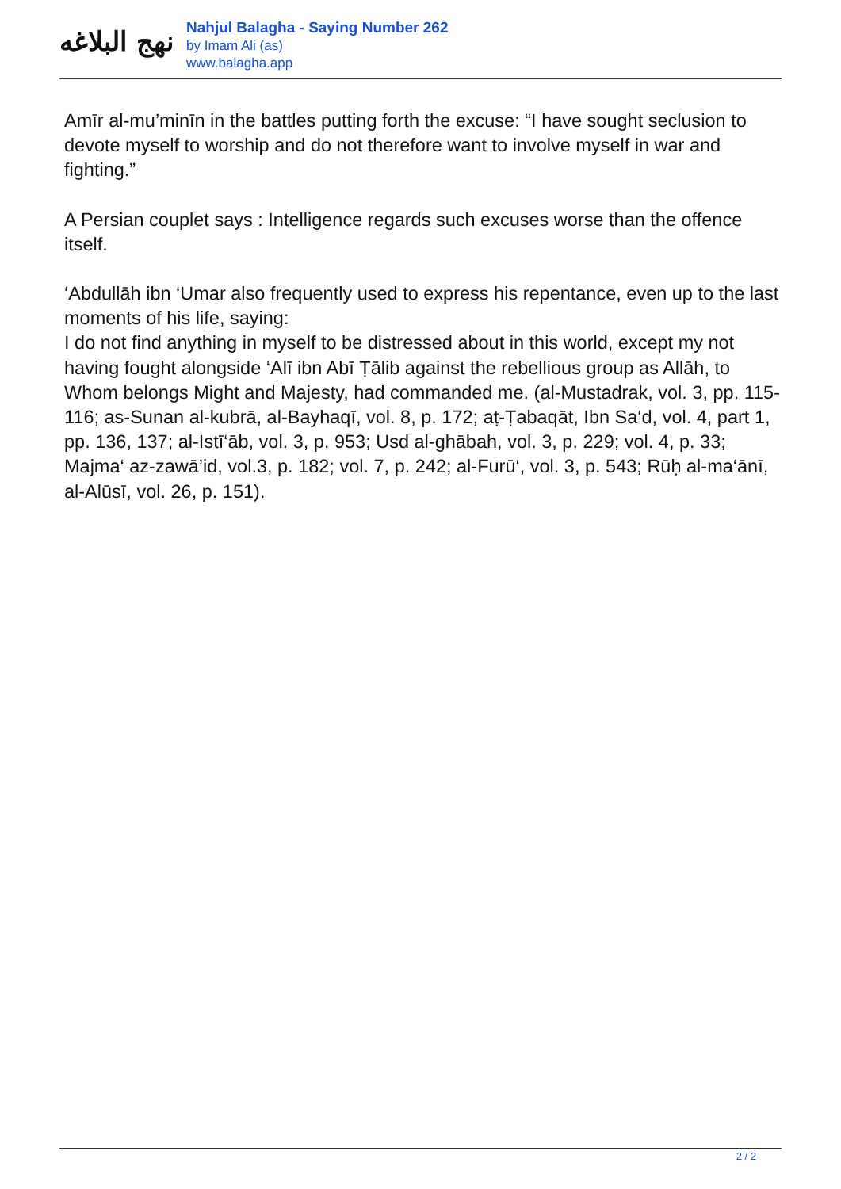نهج البلاغه
Nahjul Balagha - Saying Number 262
by Imam Ali (as)
www.balagha.app
Amīr al-mu’minīn in the battles putting forth the excuse: “I have sought seclusion to devote myself to worship and do not therefore want to involve myself in war and fighting.”
A Persian couplet says : Intelligence regards such excuses worse than the offence itself.
‘Abdullāh ibn ‘Umar also frequently used to express his repentance, even up to the last moments of his life, saying:
I do not find anything in myself to be distressed about in this world, except my not having fought alongside ‘Alī ibn Abī Ṭālib against the rebellious group as Allāh, to Whom belongs Might and Majesty, had commanded me. (al-Mustadrak, vol. 3, pp. 115-116; as-Sunan al-kubrā, al-Bayhaqī, vol. 8, p. 172; aṭ-Ṭabaqāt, Ibn Sa‘d, vol. 4, part 1, pp. 136, 137; al-Istī‘āb, vol. 3, p. 953; Usd al-ghābah, vol. 3, p. 229; vol. 4, p. 33; Majma‘ az-zawā’id, vol.3, p. 182; vol. 7, p. 242; al-Furū‘, vol. 3, p. 543; Rūḥ al-ma‘ānī, al-Alūsī, vol. 26, p. 151).
2 / 2